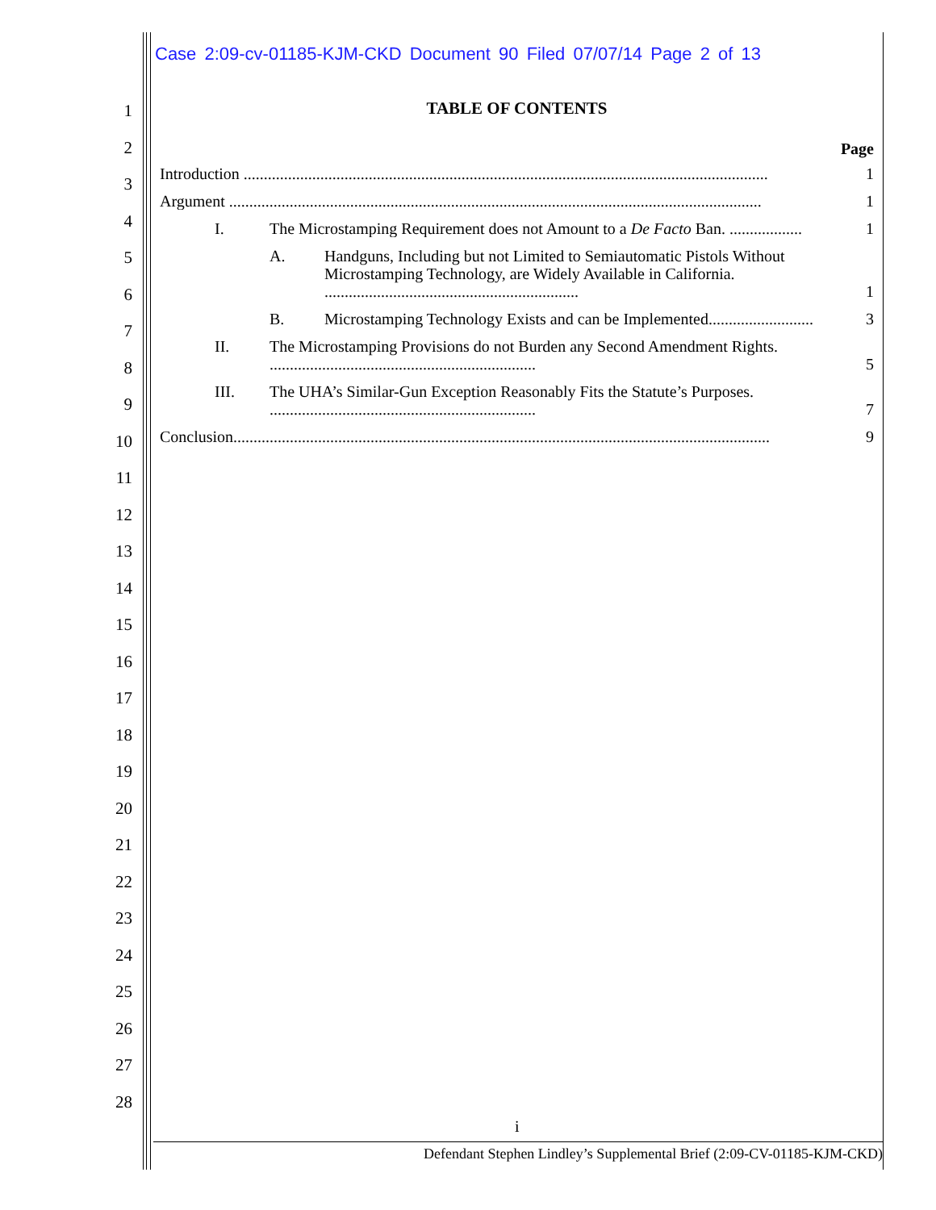Case 2:09-cv-01185-KJM-CKD Document 90 Filed 07/07/14 Page 2 of 13
1
2
3
4
5
6
7
8
9
10
11
12
13
14
15
16
17
18
19
20
21
22
23
24
25
26
27
28
TABLE OF CONTENTS
Page
Introduction .................................................................................................................................. 1
Argument .................................................................................................................................... 1
I. The Microstamping Requirement does not Amount to a De Facto Ban. .................. 1
A. Handguns, Including but not Limited to Semiautomatic Pistols Without Microstamping Technology, are Widely Available in California. ............................................................... 1
B. Microstamping Technology Exists and can be Implemented.......................... 3
II. The Microstamping Provisions do not Burden any Second Amendment Rights. .................................................................. 5
III. The UHA’s Similar-Gun Exception Reasonably Fits the Statute’s Purposes. .................................................................. 7
Conclusion..................................................................................................................................... 9
i
Defendant Stephen Lindley’s Supplemental Brief (2:09-CV-01185-KJM-CKD)